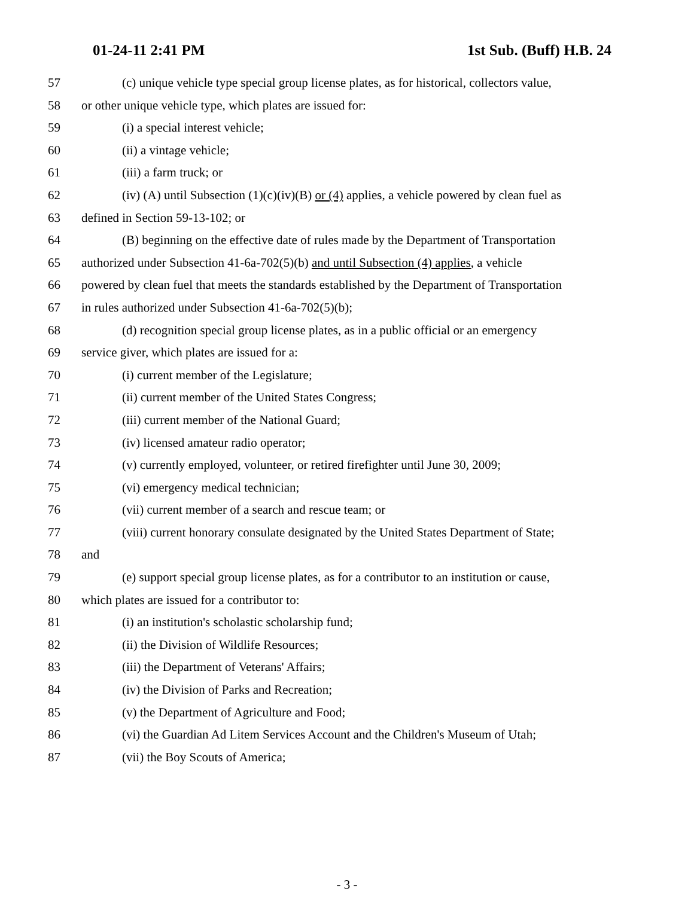01-24-11 2:41 PM 1st Sub. (Buff) H.B. 24
57 (c) unique vehicle type special group license plates, as for historical, collectors value,
58 or other unique vehicle type, which plates are issued for:
59 (i) a special interest vehicle;
60 (ii) a vintage vehicle;
61 (iii) a farm truck; or
62 (iv) (A) until Subsection (1)(c)(iv)(B) or (4) applies, a vehicle powered by clean fuel as
63 defined in Section 59-13-102; or
64 (B) beginning on the effective date of rules made by the Department of Transportation
65 authorized under Subsection 41-6a-702(5)(b) and until Subsection (4) applies, a vehicle
66 powered by clean fuel that meets the standards established by the Department of Transportation
67 in rules authorized under Subsection 41-6a-702(5)(b);
68 (d) recognition special group license plates, as in a public official or an emergency
69 service giver, which plates are issued for a:
70 (i) current member of the Legislature;
71 (ii) current member of the United States Congress;
72 (iii) current member of the National Guard;
73 (iv) licensed amateur radio operator;
74 (v) currently employed, volunteer, or retired firefighter until June 30, 2009;
75 (vi) emergency medical technician;
76 (vii) current member of a search and rescue team; or
77 (viii) current honorary consulate designated by the United States Department of State;
78 and
79 (e) support special group license plates, as for a contributor to an institution or cause,
80 which plates are issued for a contributor to:
81 (i) an institution's scholastic scholarship fund;
82 (ii) the Division of Wildlife Resources;
83 (iii) the Department of Veterans' Affairs;
84 (iv) the Division of Parks and Recreation;
85 (v) the Department of Agriculture and Food;
86 (vi) the Guardian Ad Litem Services Account and the Children's Museum of Utah;
87 (vii) the Boy Scouts of America;
- 3 -